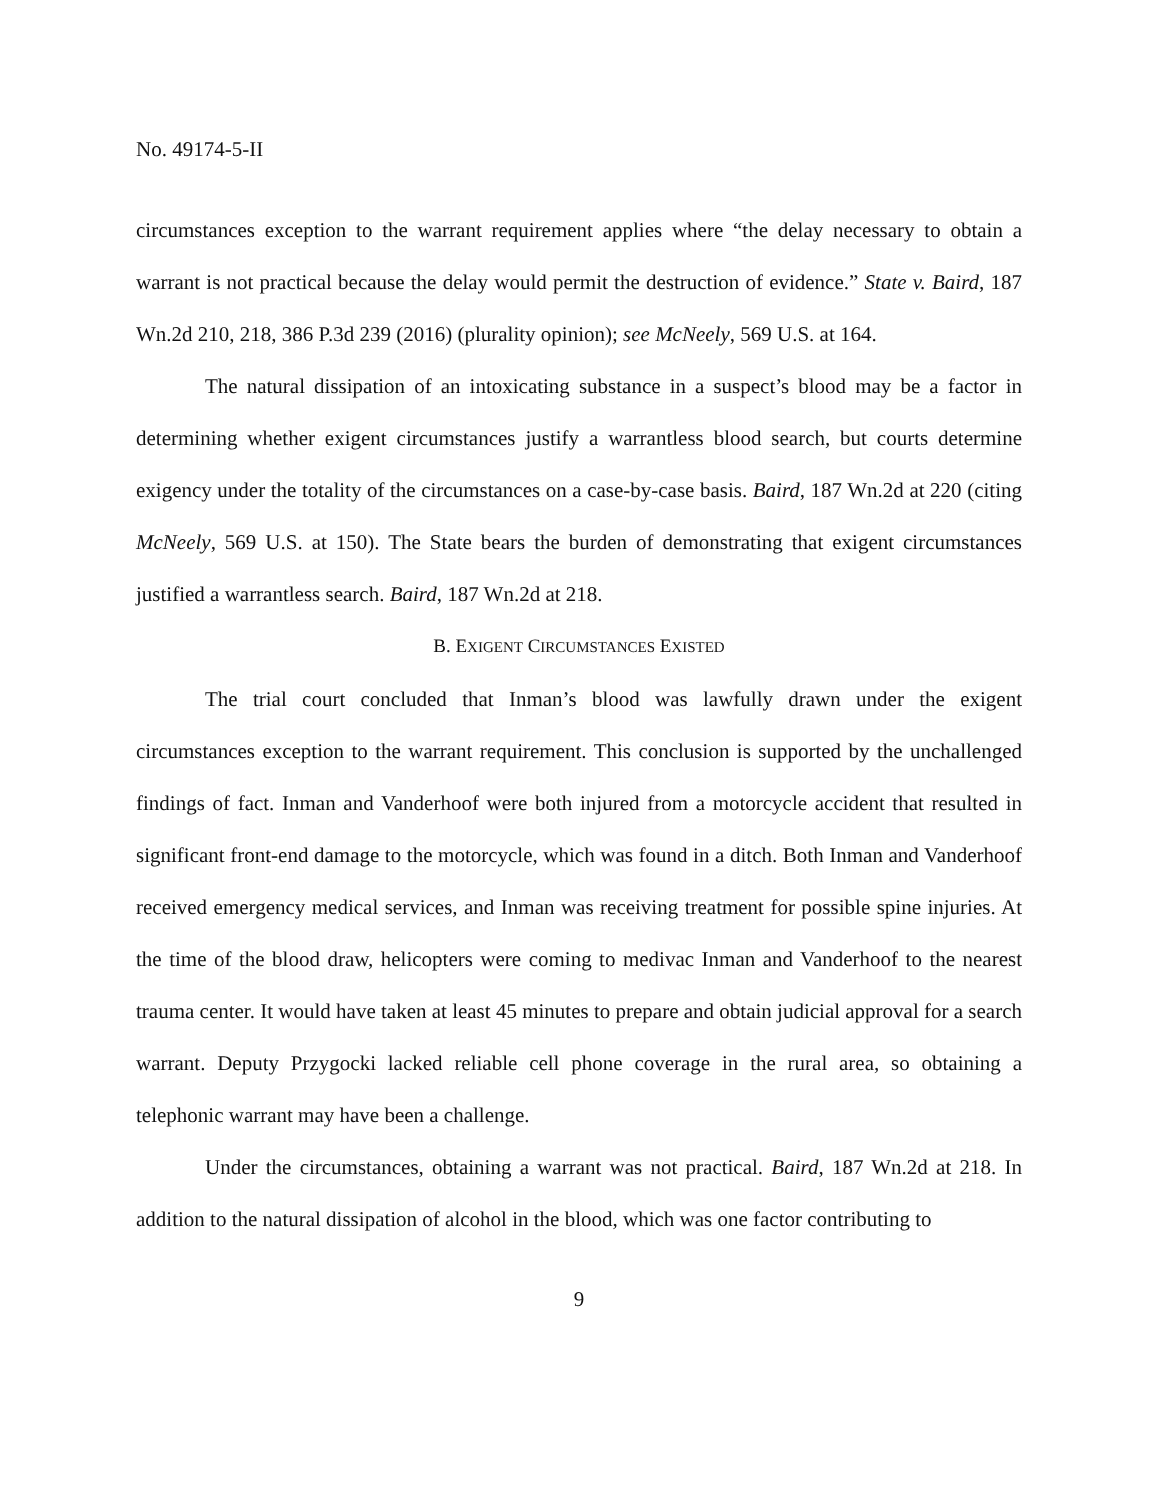No. 49174-5-II
circumstances exception to the warrant requirement applies where “the delay necessary to obtain a warrant is not practical because the delay would permit the destruction of evidence.” State v. Baird, 187 Wn.2d 210, 218, 386 P.3d 239 (2016) (plurality opinion); see McNeely, 569 U.S. at 164.
The natural dissipation of an intoxicating substance in a suspect’s blood may be a factor in determining whether exigent circumstances justify a warrantless blood search, but courts determine exigency under the totality of the circumstances on a case-by-case basis. Baird, 187 Wn.2d at 220 (citing McNeely, 569 U.S. at 150). The State bears the burden of demonstrating that exigent circumstances justified a warrantless search. Baird, 187 Wn.2d at 218.
B. EXIGENT CIRCUMSTANCES EXISTED
The trial court concluded that Inman’s blood was lawfully drawn under the exigent circumstances exception to the warrant requirement. This conclusion is supported by the unchallenged findings of fact. Inman and Vanderhoof were both injured from a motorcycle accident that resulted in significant front-end damage to the motorcycle, which was found in a ditch. Both Inman and Vanderhoof received emergency medical services, and Inman was receiving treatment for possible spine injuries. At the time of the blood draw, helicopters were coming to medivac Inman and Vanderhoof to the nearest trauma center. It would have taken at least 45 minutes to prepare and obtain judicial approval for a search warrant. Deputy Przygocki lacked reliable cell phone coverage in the rural area, so obtaining a telephonic warrant may have been a challenge.
Under the circumstances, obtaining a warrant was not practical. Baird, 187 Wn.2d at 218. In addition to the natural dissipation of alcohol in the blood, which was one factor contributing to
9